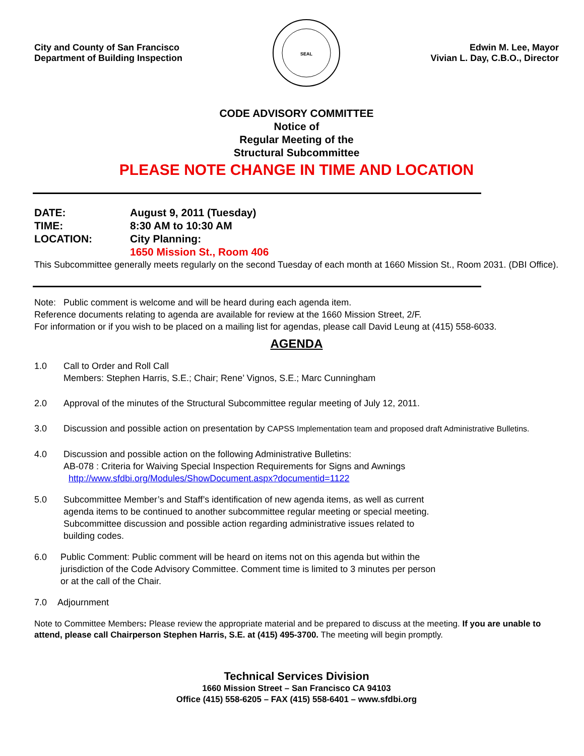City and County of San Francisco
Department of Building Inspection
SEAL
Edwin M. Lee, Mayor
Vivian L. Day, C.B.O., Director
CODE ADVISORY COMMITTEE
Notice of
Regular Meeting of the
Structural Subcommittee
PLEASE NOTE CHANGE IN TIME AND LOCATION
| DATE: | August 9, 2011 (Tuesday) |
| TIME: | 8:30 AM to 10:30 AM |
| LOCATION: | City Planning: |
| | 1650 Mission St., Room 406 |
This Subcommittee generally meets regularly on the second Tuesday of each month at 1660 Mission St., Room 2031. (DBI Office).
Note: Public comment is welcome and will be heard during each agenda item.
Reference documents relating to agenda are available for review at the 1660 Mission Street, 2/F.
For information or if you wish to be placed on a mailing list for agendas, please call David Leung at (415) 558-6033.
AGENDA
1.0 Call to Order and Roll Call
Members: Stephen Harris, S.E.; Chair; Rene’ Vignos, S.E.; Marc Cunningham
2.0 Approval of the minutes of the Structural Subcommittee regular meeting of July 12, 2011.
3.0 Discussion and possible action on presentation by CAPSS Implementation team and proposed draft Administrative Bulletins.
4.0 Discussion and possible action on the following Administrative Bulletins:
AB-078 : Criteria for Waiving Special Inspection Requirements for Signs and Awnings
http://www.sfdbi.org/Modules/ShowDocument.aspx?documentid=1122
5.0 Subcommittee Member’s and Staff’s identification of new agenda items, as well as current agenda items to be continued to another subcommittee regular meeting or special meeting. Subcommittee discussion and possible action regarding administrative issues related to building codes.
6.0 Public Comment: Public comment will be heard on items not on this agenda but within the jurisdiction of the Code Advisory Committee. Comment time is limited to 3 minutes per person or at the call of the Chair.
7.0 Adjournment
Note to Committee Members: Please review the appropriate material and be prepared to discuss at the meeting. If you are unable to attend, please call Chairperson Stephen Harris, S.E. at (415) 495-3700. The meeting will begin promptly.
Technical Services Division
1660 Mission Street – San Francisco CA 94103
Office (415) 558-6205 – FAX (415) 558-6401 – www.sfdbi.org